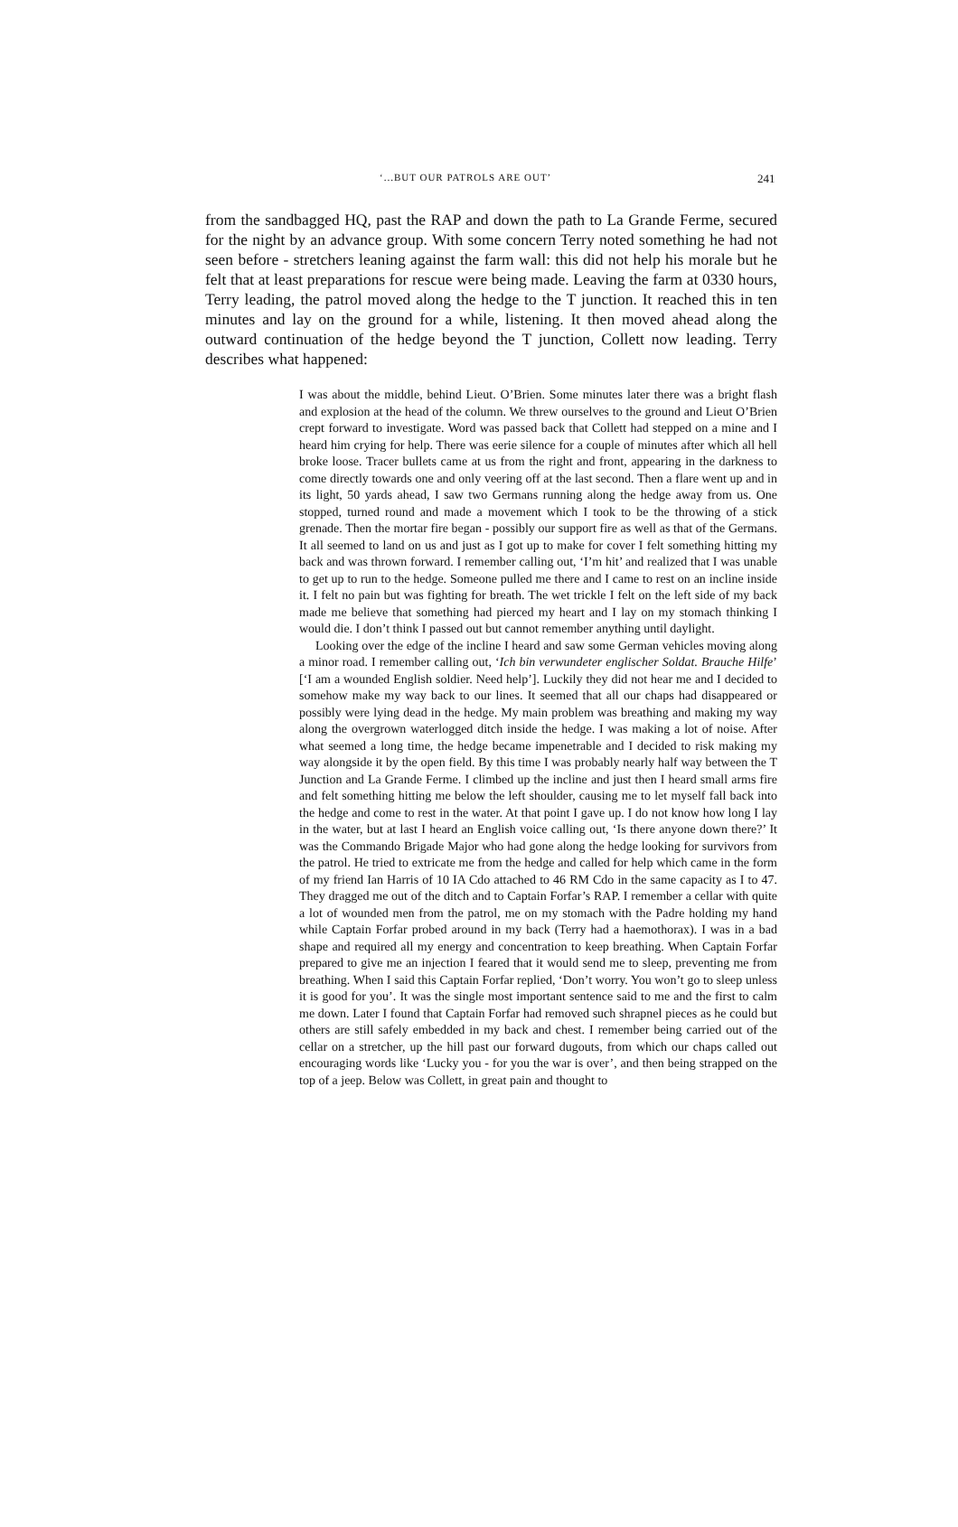‘...BUT OUR PATROLS ARE OUT’ 241
from the sandbagged HQ, past the RAP and down the path to La Grande Ferme, secured for the night by an advance group. With some concern Terry noted something he had not seen before - stretchers leaning against the farm wall: this did not help his morale but he felt that at least preparations for rescue were being made. Leaving the farm at 0330 hours, Terry leading, the patrol moved along the hedge to the T junction. It reached this in ten minutes and lay on the ground for a while, listening. It then moved ahead along the outward continuation of the hedge beyond the T junction, Collett now leading. Terry describes what happened:
I was about the middle, behind Lieut. O’Brien. Some minutes later there was a bright flash and explosion at the head of the column. We threw ourselves to the ground and Lieut O’Brien crept forward to investigate. Word was passed back that Collett had stepped on a mine and I heard him crying for help. There was eerie silence for a couple of minutes after which all hell broke loose. Tracer bullets came at us from the right and front, appearing in the darkness to come directly towards one and only veering off at the last second. Then a flare went up and in its light, 50 yards ahead, I saw two Germans running along the hedge away from us. One stopped, turned round and made a movement which I took to be the throwing of a stick grenade. Then the mortar fire began - possibly our support fire as well as that of the Germans. It all seemed to land on us and just as I got up to make for cover I felt something hitting my back and was thrown forward. I remember calling out, ‘I’m hit’ and realized that I was unable to get up to run to the hedge. Someone pulled me there and I came to rest on an incline inside it. I felt no pain but was fighting for breath. The wet trickle I felt on the left side of my back made me believe that something had pierced my heart and I lay on my stomach thinking I would die. I don’t think I passed out but cannot remember anything until daylight.
Looking over the edge of the incline I heard and saw some German vehicles moving along a minor road. I remember calling out, ‘Ich bin verwundeter englischer Soldat. Brauche Hilfe’ [‘I am a wounded English soldier. Need help’]. Luckily they did not hear me and I decided to somehow make my way back to our lines. It seemed that all our chaps had disappeared or possibly were lying dead in the hedge. My main problem was breathing and making my way along the overgrown waterlogged ditch inside the hedge. I was making a lot of noise. After what seemed a long time, the hedge became impenetrable and I decided to risk making my way alongside it by the open field. By this time I was probably nearly half way between the T Junction and La Grande Ferme. I climbed up the incline and just then I heard small arms fire and felt something hitting me below the left shoulder, causing me to let myself fall back into the hedge and come to rest in the water. At that point I gave up. I do not know how long I lay in the water, but at last I heard an English voice calling out, ‘Is there anyone down there?’ It was the Commando Brigade Major who had gone along the hedge looking for survivors from the patrol. He tried to extricate me from the hedge and called for help which came in the form of my friend Ian Harris of 10 IA Cdo attached to 46 RM Cdo in the same capacity as I to 47. They dragged me out of the ditch and to Captain Forfar’s RAP. I remember a cellar with quite a lot of wounded men from the patrol, me on my stomach with the Padre holding my hand while Captain Forfar probed around in my back (Terry had a haemothorax). I was in a bad shape and required all my energy and concentration to keep breathing. When Captain Forfar prepared to give me an injection I feared that it would send me to sleep, preventing me from breathing. When I said this Captain Forfar replied, ‘Don’t worry. You won’t go to sleep unless it is good for you’. It was the single most important sentence said to me and the first to calm me down. Later I found that Captain Forfar had removed such shrapnel pieces as he could but others are still safely embedded in my back and chest. I remember being carried out of the cellar on a stretcher, up the hill past our forward dugouts, from which our chaps called out encouraging words like ‘Lucky you - for you the war is over’, and then being strapped on the top of a jeep. Below was Collett, in great pain and thought to